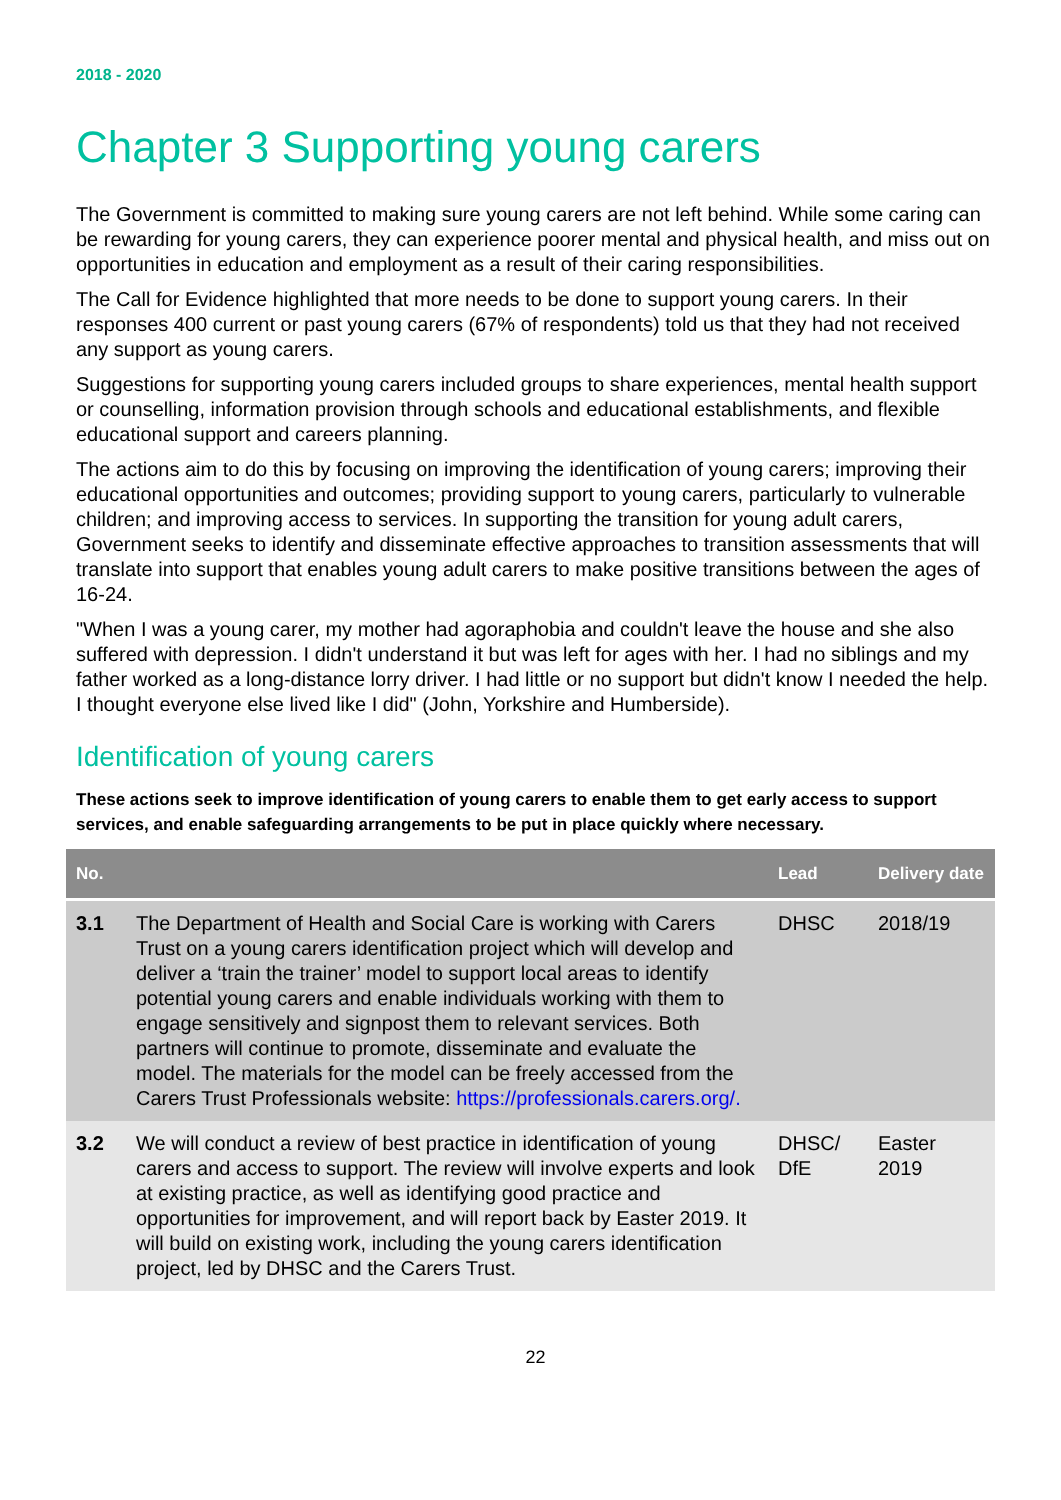2018 - 2020
Chapter 3 Supporting young carers
The Government is committed to making sure young carers are not left behind. While some caring can be rewarding for young carers, they can experience poorer mental and physical health, and miss out on opportunities in education and employment as a result of their caring responsibilities.
The Call for Evidence highlighted that more needs to be done to support young carers. In their responses 400 current or past young carers (67% of respondents) told us that they had not received any support as young carers.
Suggestions for supporting young carers included groups to share experiences, mental health support or counselling, information provision through schools and educational establishments, and flexible educational support and careers planning.
The actions aim to do this by focusing on improving the identification of young carers; improving their educational opportunities and outcomes; providing support to young carers, particularly to vulnerable children; and improving access to services. In supporting the transition for young adult carers, Government seeks to identify and disseminate effective approaches to transition assessments that will translate into support that enables young adult carers to make positive transitions between the ages of 16-24.
"When I was a young carer, my mother had agoraphobia and couldn't leave the house and she also suffered with depression. I didn't understand it but was left for ages with her. I had no siblings and my father worked as a long-distance lorry driver. I had little or no support but didn't know I needed the help. I thought everyone else lived like I did" (John, Yorkshire and Humberside).
Identification of young carers
These actions seek to improve identification of young carers to enable them to get early access to support services, and enable safeguarding arrangements to be put in place quickly where necessary.
| No. | | Lead | Delivery date |
| --- | --- | --- | --- |
| 3.1 | The Department of Health and Social Care is working with Carers Trust on a young carers identification project which will develop and deliver a ‘train the trainer’ model to support local areas to identify potential young carers and enable individuals working with them to engage sensitively and signpost them to relevant services. Both partners will continue to promote, disseminate and evaluate the model. The materials for the model can be freely accessed from the Carers Trust Professionals website: https://professionals.carers.org/. | DHSC | 2018/19 |
| 3.2 | We will conduct a review of best practice in identification of young carers and access to support. The review will involve experts and look at existing practice, as well as identifying good practice and opportunities for improvement, and will report back by Easter 2019. It will build on existing work, including the young carers identification project, led by DHSC and the Carers Trust. | DHSC/ DfE | Easter 2019 |
22